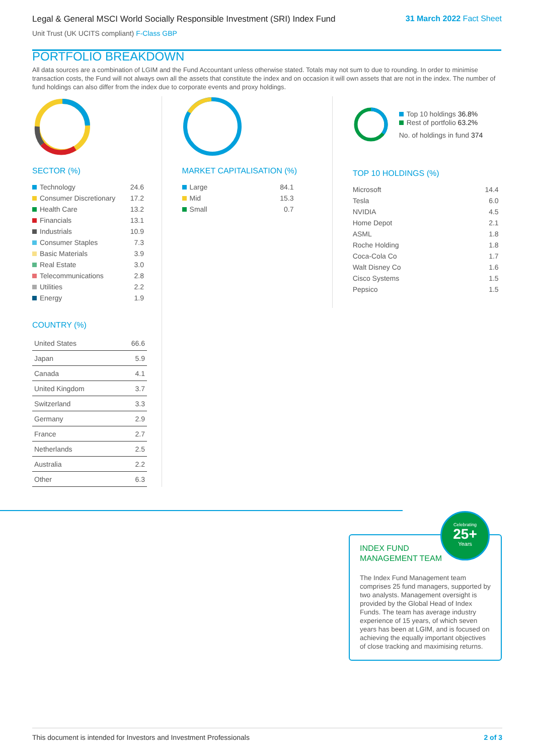Legal & General MSCI World Socially Responsible Investment (SRI) Index Fund
Unit Trust (UK UCITS compliant) F-Class GBP
31 March 2022 Fact Sheet
PORTFOLIO BREAKDOWN
All data sources are a combination of LGIM and the Fund Accountant unless otherwise stated. Totals may not sum to due to rounding. In order to minimise transaction costs, the Fund will not always own all the assets that constitute the index and on occasion it will own assets that are not in the index. The number of fund holdings can also differ from the index due to corporate events and proxy holdings.
SECTOR (%)
| Technology | 24.6 |
| Consumer Discretionary | 17.2 |
| Health Care | 13.2 |
| Financials | 13.1 |
| Industrials | 10.9 |
| Consumer Staples | 7.3 |
| Basic Materials | 3.9 |
| Real Estate | 3.0 |
| Telecommunications | 2.8 |
| Utilities | 2.2 |
| Energy | 1.9 |
COUNTRY (%)
| United States | 66.6 |
| Japan | 5.9 |
| Canada | 4.1 |
| United Kingdom | 3.7 |
| Switzerland | 3.3 |
| Germany | 2.9 |
| France | 2.7 |
| Netherlands | 2.5 |
| Australia | 2.2 |
| Other | 6.3 |
MARKET CAPITALISATION (%)
| Large | 84.1 |
| Mid | 15.3 |
| Small | 0.7 |
Top 10 holdings 36.8%
Rest of portfolio 63.2%
No. of holdings in fund 374
TOP 10 HOLDINGS (%)
| Microsoft | 14.4 |
| Tesla | 6.0 |
| NVIDIA | 4.5 |
| Home Depot | 2.1 |
| ASML | 1.8 |
| Roche Holding | 1.8 |
| Coca-Cola Co | 1.7 |
| Walt Disney Co | 1.6 |
| Cisco Systems | 1.5 |
| Pepsico | 1.5 |
Celebrating
25+
Years
INDEX FUND
MANAGEMENT TEAM
The Index Fund Management team comprises 25 fund managers, supported by two analysts. Management oversight is provided by the Global Head of Index Funds. The team has average industry experience of 15 years, of which seven years has been at LGIM, and is focused on achieving the equally important objectives of close tracking and maximising returns.
This document is intended for Investors and Investment Professionals 2 of 3